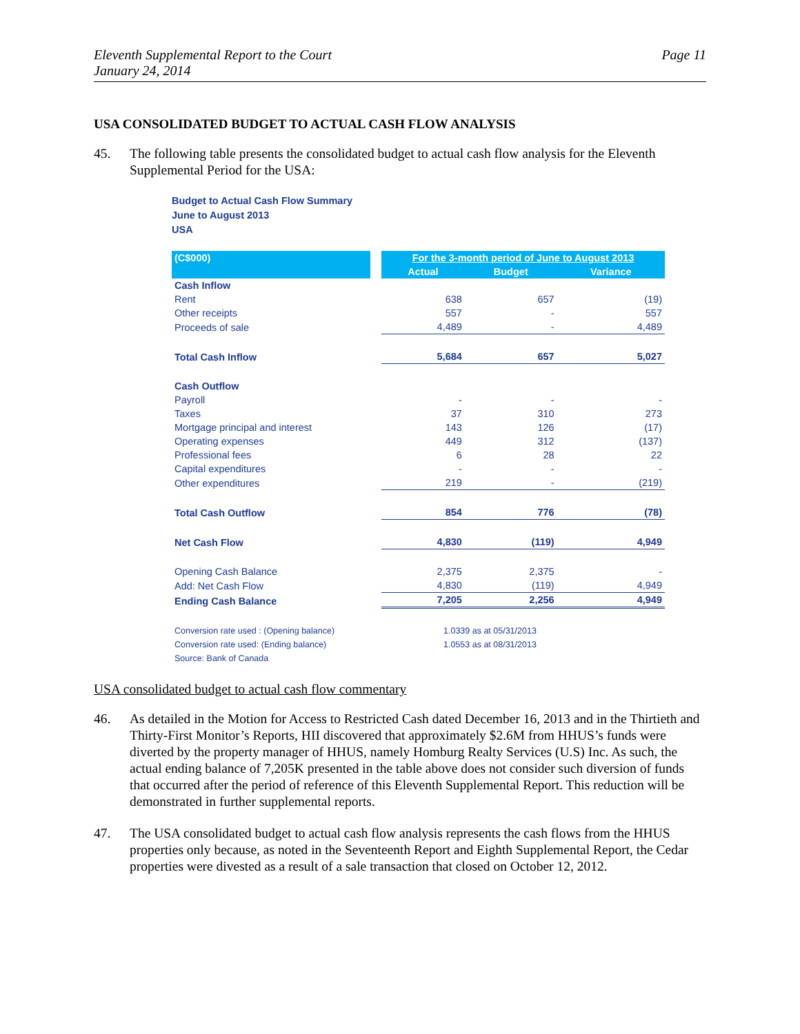Eleventh Supplemental Report to the Court
January 24, 2014
Page 11
USA CONSOLIDATED BUDGET TO ACTUAL CASH FLOW ANALYSIS
45. The following table presents the consolidated budget to actual cash flow analysis for the Eleventh Supplemental Period for the USA:
Budget to Actual Cash Flow Summary
June to August 2013
USA
| (C$000) | | For the 3-month period of June to August 2013 | | |
| --- | --- | --- | --- | --- |
| | | Actual | Budget | Variance |
| Cash Inflow | | | | |
| Rent | | 638 | 657 | (19) |
| Other receipts | | 557 | - | 557 |
| Proceeds of sale | | 4,489 | - | 4,489 |
| Total Cash Inflow | | 5,684 | 657 | 5,027 |
| Cash Outflow | | | | |
| Payroll | | - | - | - |
| Taxes | | 37 | 310 | 273 |
| Mortgage principal and interest | | 143 | 126 | (17) |
| Operating expenses | | 449 | 312 | (137) |
| Professional fees | | 6 | 28 | 22 |
| Capital expenditures | | - | - | - |
| Other expenditures | | 219 | - | (219) |
| Total Cash Outflow | | 854 | 776 | (78) |
| Net Cash Flow | | 4,830 | (119) | 4,949 |
| Opening Cash Balance | | 2,375 | 2,375 | - |
| Add: Net Cash Flow | | 4,830 | (119) | 4,949 |
| Ending Cash Balance | | 7,205 | 2,256 | 4,949 |
| Conversion rate used : (Opening balance) | | 1.0339 as at 05/31/2013 | | |
| Conversion rate used: (Ending balance) | | 1.0553 as at 08/31/2013 | | |
| Source: Bank of Canada | | | | |
USA consolidated budget to actual cash flow commentary
46. As detailed in the Motion for Access to Restricted Cash dated December 16, 2013 and in the Thirtieth and Thirty-First Monitor’s Reports, HII discovered that approximately $2.6M from HHUS’s funds were diverted by the property manager of HHUS, namely Homburg Realty Services (U.S) Inc. As such, the actual ending balance of 7,205K presented in the table above does not consider such diversion of funds that occurred after the period of reference of this Eleventh Supplemental Report. This reduction will be demonstrated in further supplemental reports.
47. The USA consolidated budget to actual cash flow analysis represents the cash flows from the HHUS properties only because, as noted in the Seventeenth Report and Eighth Supplemental Report, the Cedar properties were divested as a result of a sale transaction that closed on October 12, 2012.